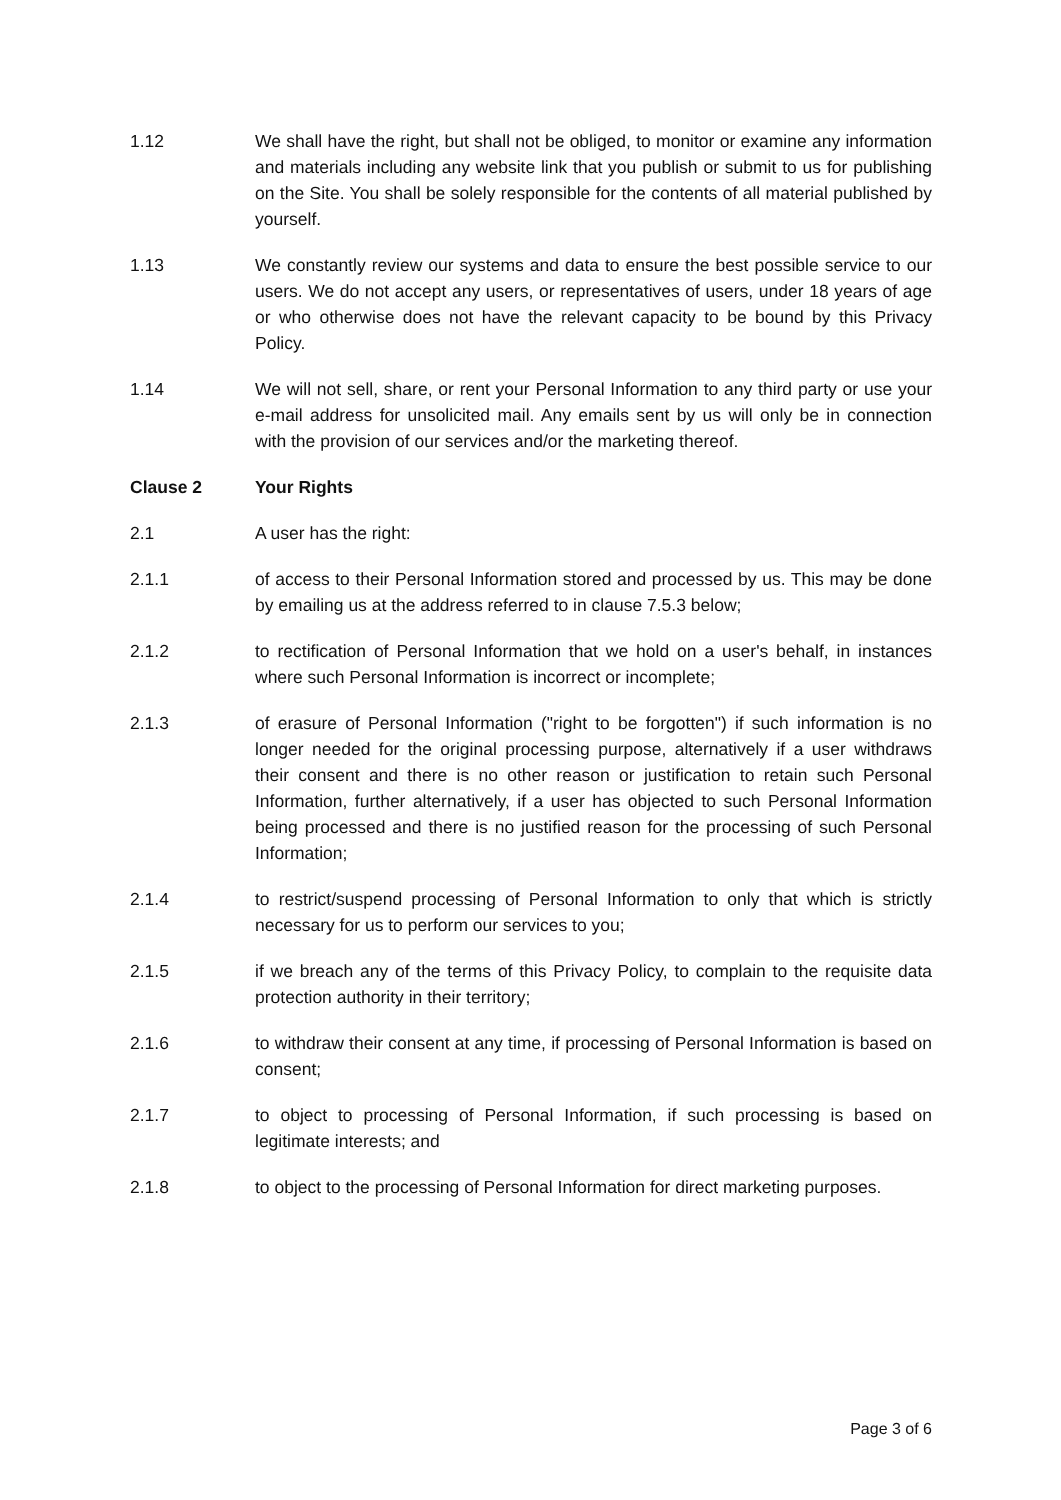1.12 We shall have the right, but shall not be obliged, to monitor or examine any information and materials including any website link that you publish or submit to us for publishing on the Site. You shall be solely responsible for the contents of all material published by yourself.
1.13 We constantly review our systems and data to ensure the best possible service to our users. We do not accept any users, or representatives of users, under 18 years of age or who otherwise does not have the relevant capacity to be bound by this Privacy Policy.
1.14 We will not sell, share, or rent your Personal Information to any third party or use your e-mail address for unsolicited mail. Any emails sent by us will only be in connection with the provision of our services and/or the marketing thereof.
Clause 2 Your Rights
2.1 A user has the right:
2.1.1 of access to their Personal Information stored and processed by us. This may be done by emailing us at the address referred to in clause 7.5.3 below;
2.1.2 to rectification of Personal Information that we hold on a user's behalf, in instances where such Personal Information is incorrect or incomplete;
2.1.3 of erasure of Personal Information ("right to be forgotten") if such information is no longer needed for the original processing purpose, alternatively if a user withdraws their consent and there is no other reason or justification to retain such Personal Information, further alternatively, if a user has objected to such Personal Information being processed and there is no justified reason for the processing of such Personal Information;
2.1.4 to restrict/suspend processing of Personal Information to only that which is strictly necessary for us to perform our services to you;
2.1.5 if we breach any of the terms of this Privacy Policy, to complain to the requisite data protection authority in their territory;
2.1.6 to withdraw their consent at any time, if processing of Personal Information is based on consent;
2.1.7 to object to processing of Personal Information, if such processing is based on legitimate interests; and
2.1.8 to object to the processing of Personal Information for direct marketing purposes.
Page 3 of 6